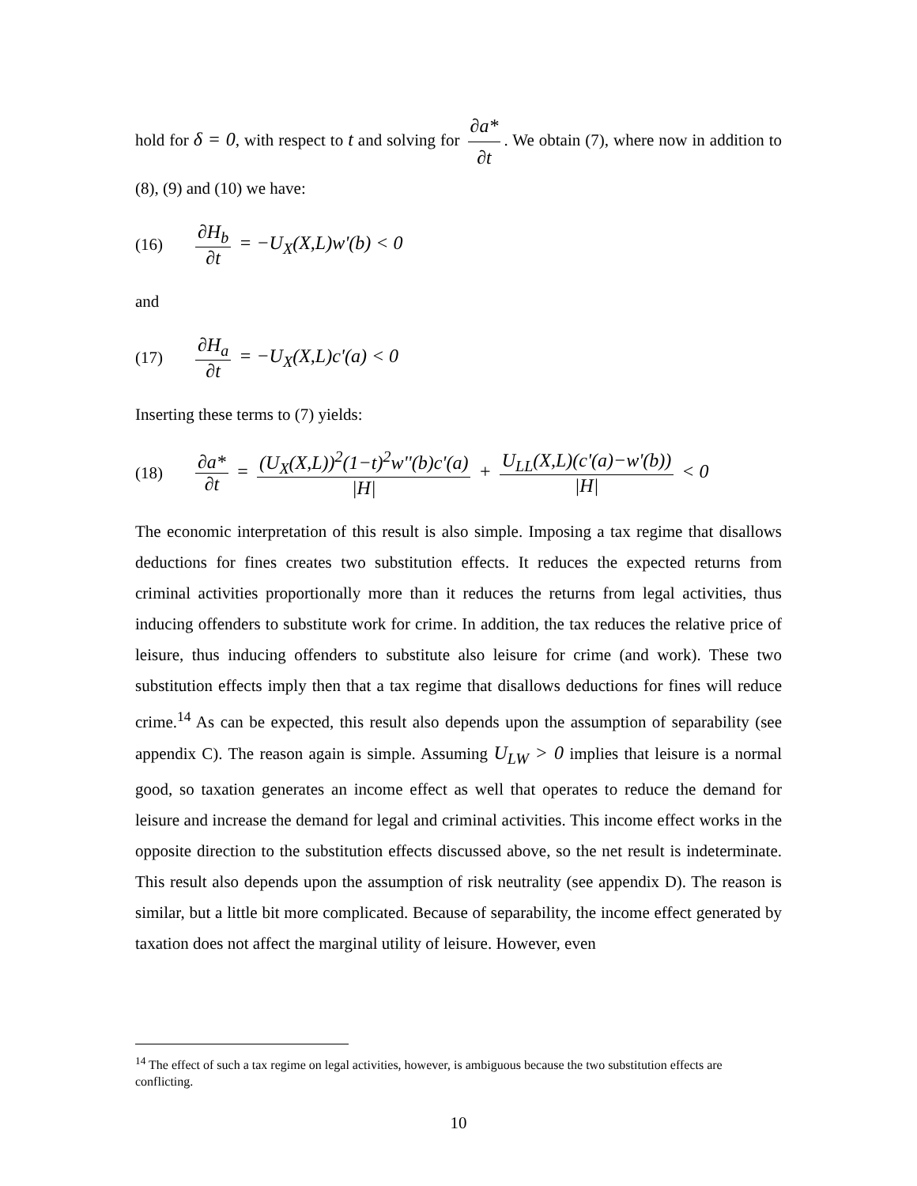hold for δ = 0, with respect to t and solving for ∂a* ∂t. We obtain (7), where now in addition to (8), (9) and (10) we have:
(16) ∂H<sub>b</sub> ∂t = −U<sub>X</sub>(X,L)w'(b) < 0
and
(17) ∂H<sub>a</sub> ∂t = −U<sub>X</sub>(X,L)c'(a) < 0
Inserting these terms to (7) yields:
(18) ∂a* ∂t = (U<sub>X</sub>(X,L))<sup>2</sup>(1−t)<sup>2</sup>w''(b)c'(a) |H| + U<sub>LL</sub>(X,L)(c'(a)−w'(b)) |H| < 0
The economic interpretation of this result is also simple. Imposing a tax regime that disallows deductions for fines creates two substitution effects. It reduces the expected returns from criminal activities proportionally more than it reduces the returns from legal activities, thus inducing offenders to substitute work for crime. In addition, the tax reduces the relative price of leisure, thus inducing offenders to substitute also leisure for crime (and work). These two substitution effects imply then that a tax regime that disallows deductions for fines will reduce crime.<sup>14</sup> As can be expected, this result also depends upon the assumption of separability (see appendix C). The reason again is simple. Assuming U<sub>LW</sub> > 0 implies that leisure is a normal good, so taxation generates an income effect as well that operates to reduce the demand for leisure and increase the demand for legal and criminal activities. This income effect works in the opposite direction to the substitution effects discussed above, so the net result is indeterminate. This result also depends upon the assumption of risk neutrality (see appendix D). The reason is similar, but a little bit more complicated. Because of separability, the income effect generated by taxation does not affect the marginal utility of leisure. However, even
<sup>14</sup> The effect of such a tax regime on legal activities, however, is ambiguous because the two substitution effects are conflicting.
10